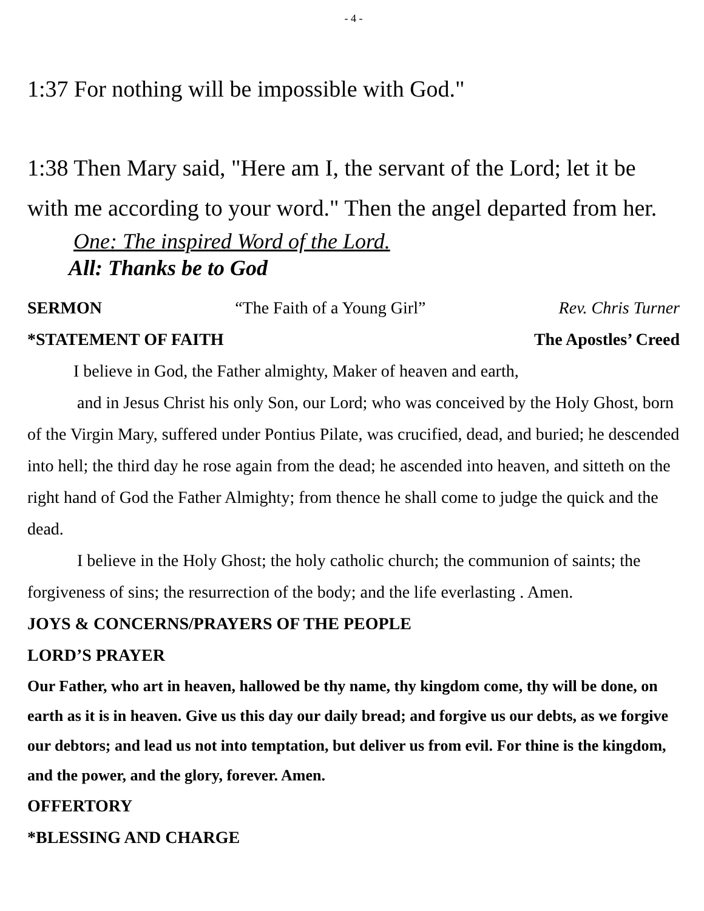- 4 -
1:37 For nothing will be impossible with God."
1:38 Then Mary said, "Here am I, the servant of the Lord; let it be with me according to your word." Then the angel departed from her.
One: The inspired Word of the Lord.
All: Thanks be to God
SERMON “The Faith of a Young Girl” Rev. Chris Turner
*STATEMENT OF FAITH The Apostles’ Creed
I believe in God, the Father almighty, Maker of heaven and earth,
and in Jesus Christ his only Son, our Lord; who was conceived by the Holy Ghost, born of the Virgin Mary, suffered under Pontius Pilate, was crucified, dead, and buried; he descended into hell; the third day he rose again from the dead; he ascended into heaven, and sitteth on the right hand of God the Father Almighty; from thence he shall come to judge the quick and the dead.
I believe in the Holy Ghost; the holy catholic church; the communion of saints; the forgiveness of sins; the resurrection of the body; and the life everlasting . Amen.
JOYS & CONCERNS/PRAYERS OF THE PEOPLE
LORD’S PRAYER
Our Father, who art in heaven, hallowed be thy name, thy kingdom come, thy will be done, on earth as it is in heaven. Give us this day our daily bread; and forgive us our debts, as we forgive our debtors; and lead us not into temptation, but deliver us from evil. For thine is the kingdom, and the power, and the glory, forever. Amen.
OFFERTORY
*BLESSING AND CHARGE